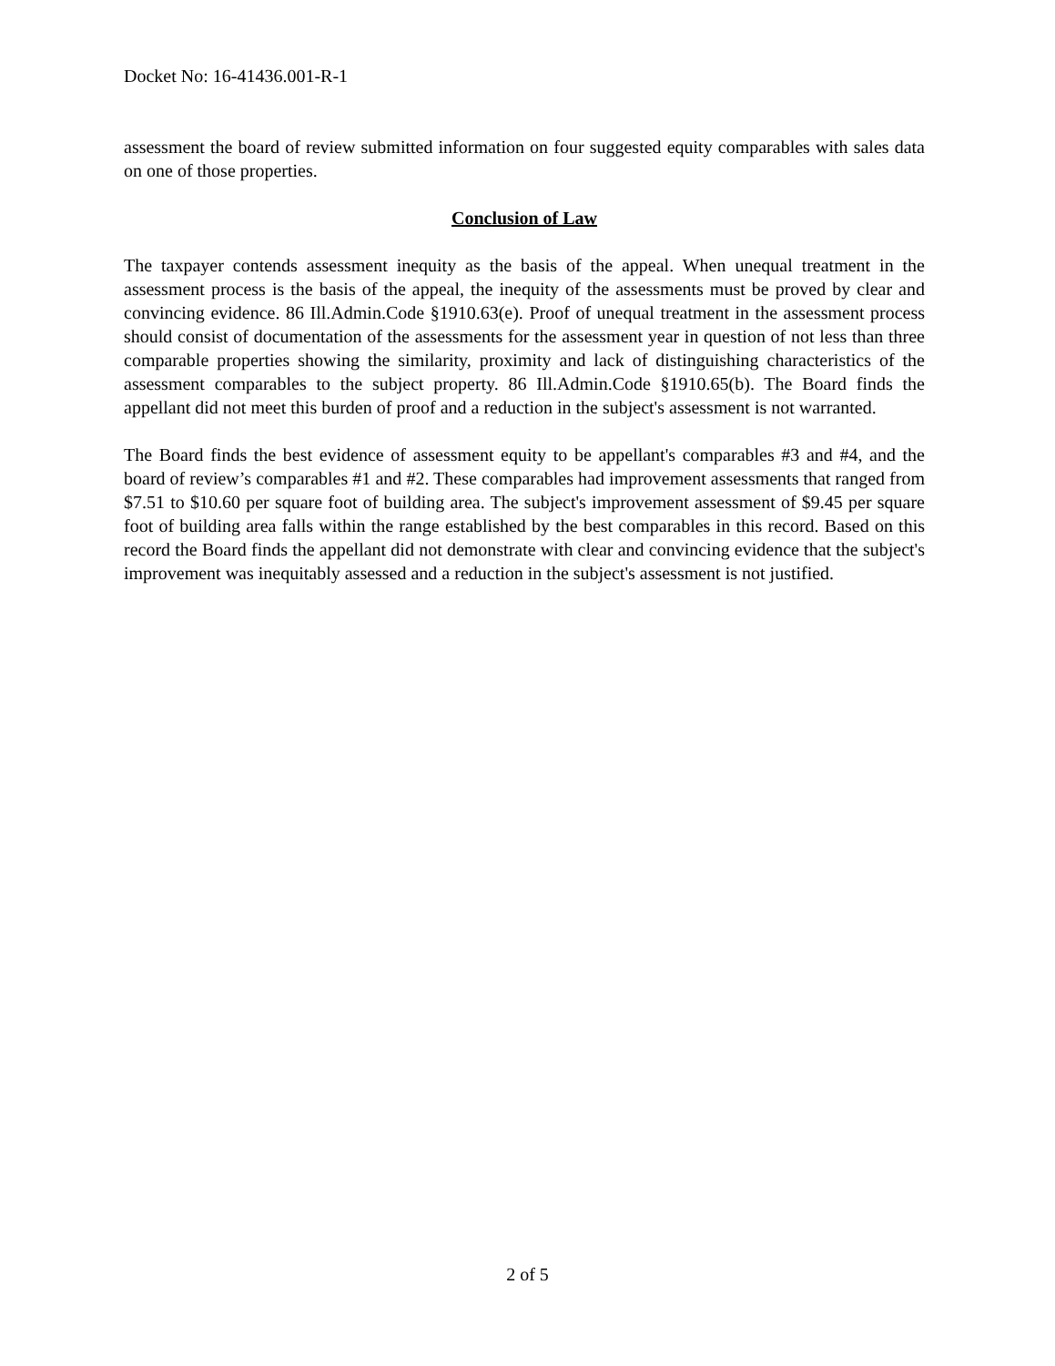Docket No: 16-41436.001-R-1
assessment the board of review submitted information on four suggested equity comparables with sales data on one of those properties.
Conclusion of Law
The taxpayer contends assessment inequity as the basis of the appeal. When unequal treatment in the assessment process is the basis of the appeal, the inequity of the assessments must be proved by clear and convincing evidence. 86 Ill.Admin.Code §1910.63(e). Proof of unequal treatment in the assessment process should consist of documentation of the assessments for the assessment year in question of not less than three comparable properties showing the similarity, proximity and lack of distinguishing characteristics of the assessment comparables to the subject property. 86 Ill.Admin.Code §1910.65(b). The Board finds the appellant did not meet this burden of proof and a reduction in the subject's assessment is not warranted.
The Board finds the best evidence of assessment equity to be appellant's comparables #3 and #4, and the board of review’s comparables #1 and #2. These comparables had improvement assessments that ranged from $7.51 to $10.60 per square foot of building area. The subject's improvement assessment of $9.45 per square foot of building area falls within the range established by the best comparables in this record. Based on this record the Board finds the appellant did not demonstrate with clear and convincing evidence that the subject's improvement was inequitably assessed and a reduction in the subject's assessment is not justified.
2 of 5